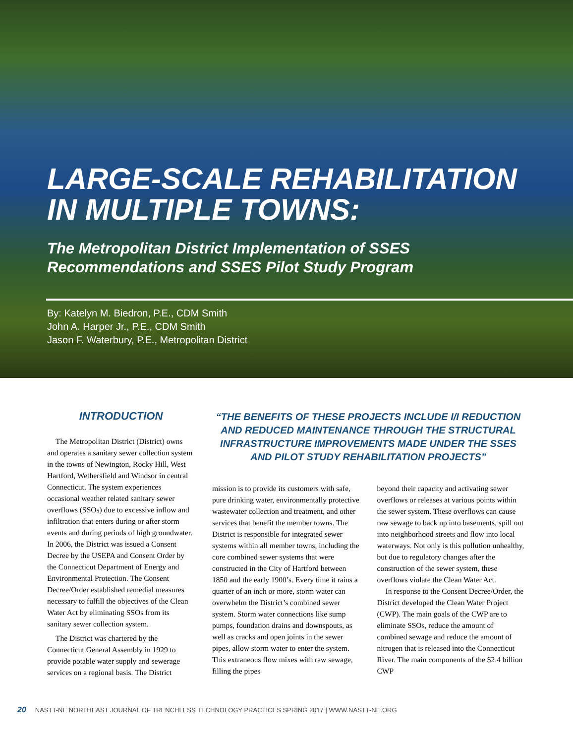LARGE-SCALE REHABILITATION
IN MULTIPLE TOWNS:
The Metropolitan District Implementation of SSES
Recommendations and SSES Pilot Study Program
By: Katelyn M. Biedron, P.E., CDM Smith
John A. Harper Jr., P.E., CDM Smith
Jason F. Waterbury, P.E., Metropolitan District
INTRODUCTION
The Metropolitan District (District) owns and operates a sanitary sewer collection system in the towns of Newington, Rocky Hill, West Hartford, Wethersfield and Windsor in central Connecticut. The system experiences occasional weather related sanitary sewer overflows (SSOs) due to excessive inflow and infiltration that enters during or after storm events and during periods of high groundwater. In 2006, the District was issued a Consent Decree by the USEPA and Consent Order by the Connecticut Department of Energy and Environmental Protection. The Consent Decree/Order established remedial measures necessary to fulfill the objectives of the Clean Water Act by eliminating SSOs from its sanitary sewer collection system.
The District was chartered by the Connecticut General Assembly in 1929 to provide potable water supply and sewerage services on a regional basis. The District
“THE BENEFITS OF THESE PROJECTS INCLUDE I/I REDUCTION AND REDUCED MAINTENANCE THROUGH THE STRUCTURAL INFRASTRUCTURE IMPROVEMENTS MADE UNDER THE SSES AND PILOT STUDY REHABILITATION PROJECTS”
mission is to provide its customers with safe, pure drinking water, environmentally protective wastewater collection and treatment, and other services that benefit the member towns. The District is responsible for integrated sewer systems within all member towns, including the core combined sewer systems that were constructed in the City of Hartford between 1850 and the early 1900’s. Every time it rains a quarter of an inch or more, storm water can overwhelm the District’s combined sewer system. Storm water connections like sump pumps, foundation drains and downspouts, as well as cracks and open joints in the sewer pipes, allow storm water to enter the system. This extraneous flow mixes with raw sewage, filling the pipes
beyond their capacity and activating sewer overflows or releases at various points within the sewer system. These overflows can cause raw sewage to back up into basements, spill out into neighborhood streets and flow into local waterways. Not only is this pollution unhealthy, but due to regulatory changes after the construction of the sewer system, these overflows violate the Clean Water Act.
In response to the Consent Decree/Order, the District developed the Clean Water Project (CWP). The main goals of the CWP are to eliminate SSOs, reduce the amount of combined sewage and reduce the amount of nitrogen that is released into the Connecticut River. The main components of the $2.4 billion CWP
20 NASTT-NE NORTHEAST JOURNAL OF TRENCHLESS TECHNOLOGY PRACTICES SPRING 2017 | WWW.NASTT-NE.ORG